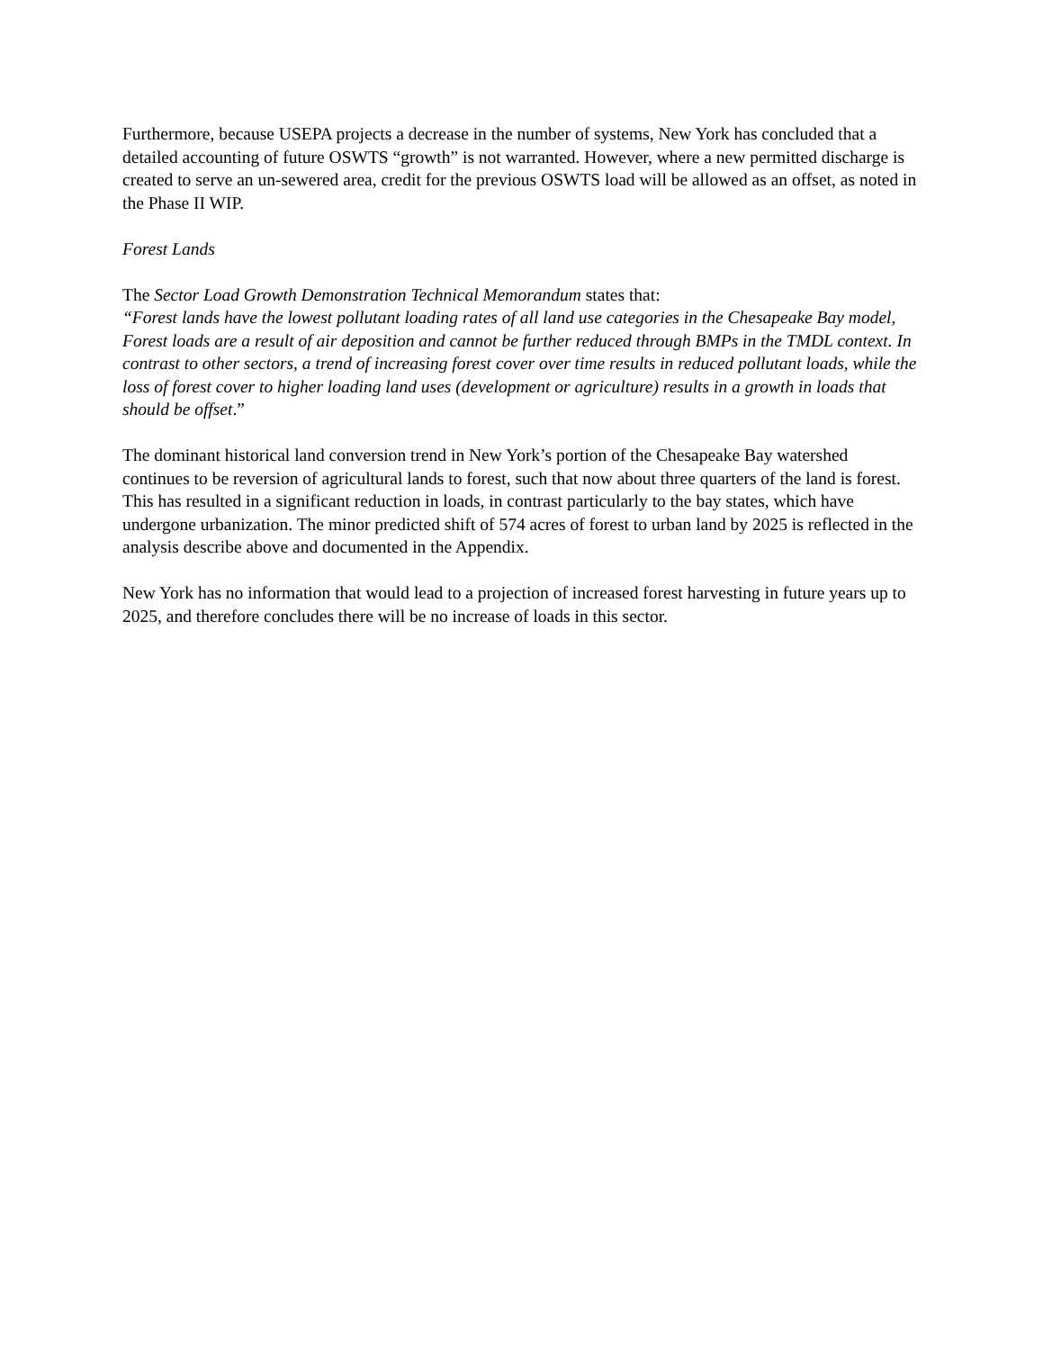Furthermore, because USEPA projects a decrease in the number of systems, New York has concluded that a detailed accounting of future OSWTS “growth” is not warranted. However, where a new permitted discharge is created to serve an un-sewered area, credit for the previous OSWTS load will be allowed as an offset, as noted in the Phase II WIP.
Forest Lands
The Sector Load Growth Demonstration Technical Memorandum states that:
“Forest lands have the lowest pollutant loading rates of all land use categories in the Chesapeake Bay model, Forest loads are a result of air deposition and cannot be further reduced through BMPs in the TMDL context. In contrast to other sectors, a trend of increasing forest cover over time results in reduced pollutant loads, while the loss of forest cover to higher loading land uses (development or agriculture) results in a growth in loads that should be offset.”
The dominant historical land conversion trend in New York’s portion of the Chesapeake Bay watershed continues to be reversion of agricultural lands to forest, such that now about three quarters of the land is forest. This has resulted in a significant reduction in loads, in contrast particularly to the bay states, which have undergone urbanization. The minor predicted shift of 574 acres of forest to urban land by 2025 is reflected in the analysis describe above and documented in the Appendix.
New York has no information that would lead to a projection of increased forest harvesting in future years up to 2025, and therefore concludes there will be no increase of loads in this sector.